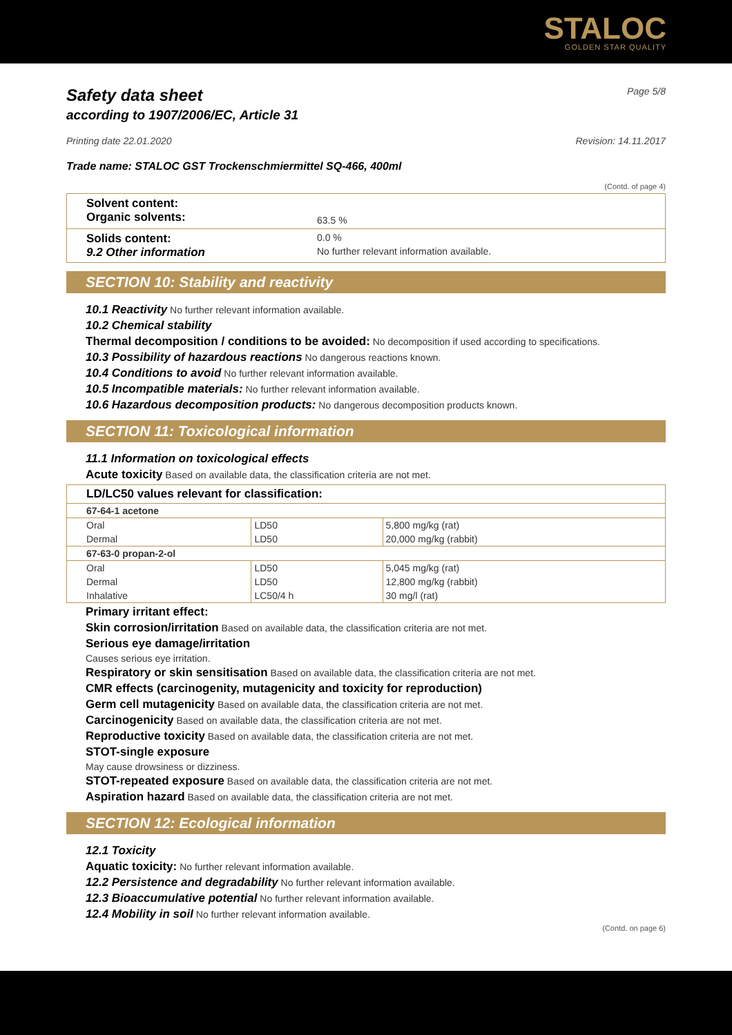STALOC
GOLDEN STAR QUALITY
Safety data sheet Page 5/8
according to 1907/2006/EC, Article 31
Printing date 22.01.2020 Revision: 14.11.2017
Trade name: STALOC GST Trockenschmiermittel SQ-466, 400ml
(Contd. of page 4)
Solvent content:
Organic solvents: 63.5 %
Solids content: 0.0 %
9.2 Other information No further relevant information available.
SECTION 10: Stability and reactivity
10.1 Reactivity No further relevant information available.
10.2 Chemical stability
Thermal decomposition / conditions to be avoided: No decomposition if used according to specifications.
10.3 Possibility of hazardous reactions No dangerous reactions known.
10.4 Conditions to avoid No further relevant information available.
10.5 Incompatible materials: No further relevant information available.
10.6 Hazardous decomposition products: No dangerous decomposition products known.
SECTION 11: Toxicological information
11.1 Information on toxicological effects
Acute toxicity Based on available data, the classification criteria are not met.
LD/LC50 values relevant for classification:
| 67-64-1 acetone | | |
| Oral | LD50 | 5,800 mg/kg (rat) |
| Dermal | LD50 | 20,000 mg/kg (rabbit) |
| 67-63-0 propan-2-ol | | |
| Oral | LD50 | 5,045 mg/kg (rat) |
| Dermal | LD50 | 12,800 mg/kg (rabbit) |
| Inhalative | LC50/4 h | 30 mg/l (rat) |
Primary irritant effect:
Skin corrosion/irritation Based on available data, the classification criteria are not met.
Serious eye damage/irritation
Causes serious eye irritation.
Respiratory or skin sensitisation Based on available data, the classification criteria are not met.
CMR effects (carcinogenity, mutagenicity and toxicity for reproduction)
Germ cell mutagenicity Based on available data, the classification criteria are not met.
Carcinogenicity Based on available data, the classification criteria are not met.
Reproductive toxicity Based on available data, the classification criteria are not met.
STOT-single exposure
May cause drowsiness or dizziness.
STOT-repeated exposure Based on available data, the classification criteria are not met.
Aspiration hazard Based on available data, the classification criteria are not met.
SECTION 12: Ecological information
12.1 Toxicity
Aquatic toxicity: No further relevant information available.
12.2 Persistence and degradability No further relevant information available.
12.3 Bioaccumulative potential No further relevant information available.
12.4 Mobility in soil No further relevant information available.
(Contd. on page 6)